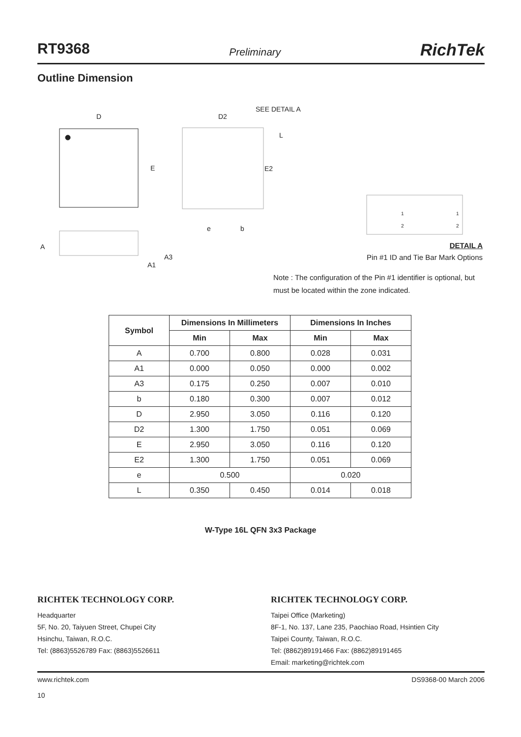RT9368 Preliminary RichTek
Outline Dimension
D
E
D2
SEE DETAIL A
L
E2
e
b
A
A3
A1
1
2
1
2
DETAIL A
Pin #1 ID and Tie Bar Mark Options
Note : The configuration of the Pin #1 identifier is optional, but must be located within the zone indicated.
| Symbol | Dimensions In Millimeters | | Dimensions In Inches | |
| --- | --- | --- | --- | --- |
| | Min | Max | Min | Max |
| A | 0.700 | 0.800 | 0.028 | 0.031 |
| A1 | 0.000 | 0.050 | 0.000 | 0.002 |
| A3 | 0.175 | 0.250 | 0.007 | 0.010 |
| b | 0.180 | 0.300 | 0.007 | 0.012 |
| D | 2.950 | 3.050 | 0.116 | 0.120 |
| D2 | 1.300 | 1.750 | 0.051 | 0.069 |
| E | 2.950 | 3.050 | 0.116 | 0.120 |
| E2 | 1.300 | 1.750 | 0.051 | 0.069 |
| e | 0.500 | | 0.020 | |
| L | 0.350 | 0.450 | 0.014 | 0.018 |
W-Type 16L QFN 3x3 Package
RICHTEK TECHNOLOGY CORP.
Headquarter
5F, No. 20, Taiyuen Street, Chupei City
Hsinchu, Taiwan, R.O.C.
Tel: (8863)5526789 Fax: (8863)5526611
RICHTEK TECHNOLOGY CORP.
Taipei Office (Marketing)
8F-1, No. 137, Lane 235, Paochiao Road, Hsintien City
Taipei County, Taiwan, R.O.C.
Tel: (8862)89191466 Fax: (8862)89191465
Email: marketing@richtek.com
www.richtek.com
10 DS9368-00 March 2006